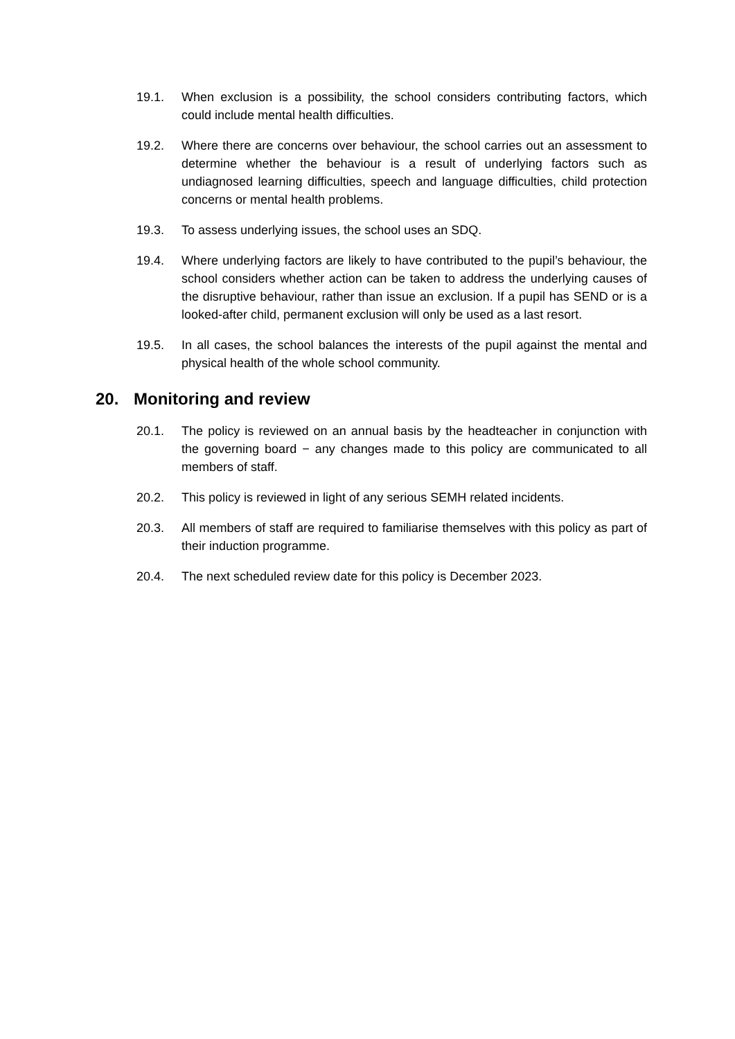19.1. When exclusion is a possibility, the school considers contributing factors, which could include mental health difficulties.
19.2. Where there are concerns over behaviour, the school carries out an assessment to determine whether the behaviour is a result of underlying factors such as undiagnosed learning difficulties, speech and language difficulties, child protection concerns or mental health problems.
19.3. To assess underlying issues, the school uses an SDQ.
19.4. Where underlying factors are likely to have contributed to the pupil’s behaviour, the school considers whether action can be taken to address the underlying causes of the disruptive behaviour, rather than issue an exclusion. If a pupil has SEND or is a looked-after child, permanent exclusion will only be used as a last resort.
19.5. In all cases, the school balances the interests of the pupil against the mental and physical health of the whole school community.
20. Monitoring and review
20.1. The policy is reviewed on an annual basis by the headteacher in conjunction with the governing board − any changes made to this policy are communicated to all members of staff.
20.2. This policy is reviewed in light of any serious SEMH related incidents.
20.3. All members of staff are required to familiarise themselves with this policy as part of their induction programme.
20.4. The next scheduled review date for this policy is December 2023.